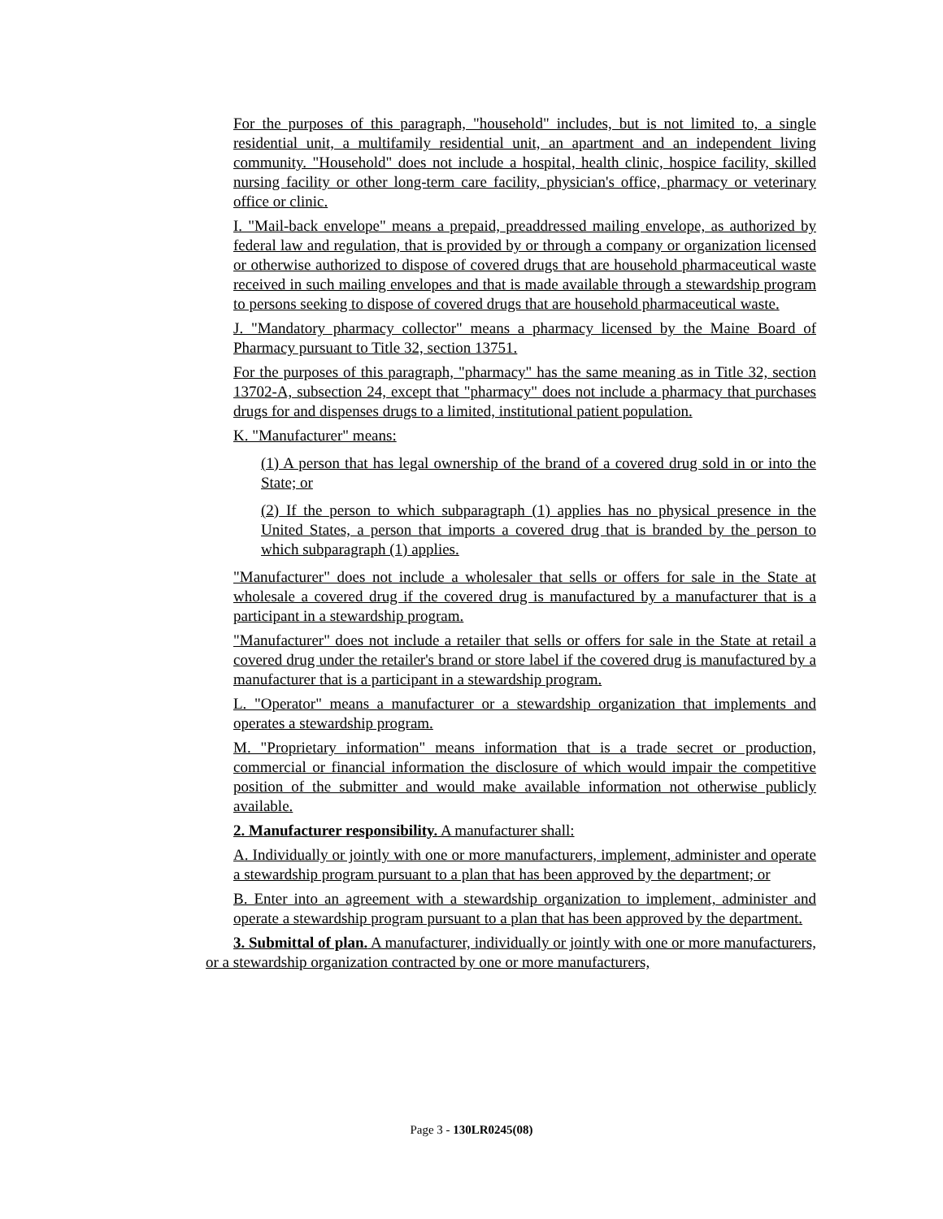For the purposes of this paragraph, "household" includes, but is not limited to, a single residential unit, a multifamily residential unit, an apartment and an independent living community. "Household" does not include a hospital, health clinic, hospice facility, skilled nursing facility or other long-term care facility, physician's office, pharmacy or veterinary office or clinic.
I. "Mail-back envelope" means a prepaid, preaddressed mailing envelope, as authorized by federal law and regulation, that is provided by or through a company or organization licensed or otherwise authorized to dispose of covered drugs that are household pharmaceutical waste received in such mailing envelopes and that is made available through a stewardship program to persons seeking to dispose of covered drugs that are household pharmaceutical waste.
J. "Mandatory pharmacy collector" means a pharmacy licensed by the Maine Board of Pharmacy pursuant to Title 32, section 13751.
For the purposes of this paragraph, "pharmacy" has the same meaning as in Title 32, section 13702-A, subsection 24, except that "pharmacy" does not include a pharmacy that purchases drugs for and dispenses drugs to a limited, institutional patient population.
K. "Manufacturer" means:
(1) A person that has legal ownership of the brand of a covered drug sold in or into the State; or
(2) If the person to which subparagraph (1) applies has no physical presence in the United States, a person that imports a covered drug that is branded by the person to which subparagraph (1) applies.
"Manufacturer" does not include a wholesaler that sells or offers for sale in the State at wholesale a covered drug if the covered drug is manufactured by a manufacturer that is a participant in a stewardship program.
"Manufacturer" does not include a retailer that sells or offers for sale in the State at retail a covered drug under the retailer's brand or store label if the covered drug is manufactured by a manufacturer that is a participant in a stewardship program.
L. "Operator" means a manufacturer or a stewardship organization that implements and operates a stewardship program.
M. "Proprietary information" means information that is a trade secret or production, commercial or financial information the disclosure of which would impair the competitive position of the submitter and would make available information not otherwise publicly available.
2. Manufacturer responsibility. A manufacturer shall:
A. Individually or jointly with one or more manufacturers, implement, administer and operate a stewardship program pursuant to a plan that has been approved by the department; or
B. Enter into an agreement with a stewardship organization to implement, administer and operate a stewardship program pursuant to a plan that has been approved by the department.
3. Submittal of plan. A manufacturer, individually or jointly with one or more manufacturers, or a stewardship organization contracted by one or more manufacturers,
Page 3 - 130LR0245(08)